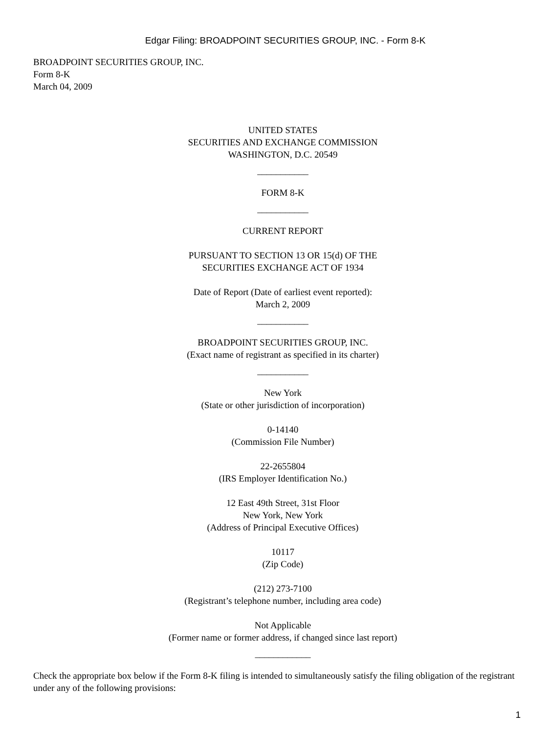Edgar Filing: BROADPOINT SECURITIES GROUP, INC. - Form 8-K
BROADPOINT SECURITIES GROUP, INC.
Form 8-K
March 04, 2009
UNITED STATES
SECURITIES AND EXCHANGE COMMISSION
WASHINGTON, D.C. 20549
___________
FORM 8-K
___________
CURRENT REPORT
PURSUANT TO SECTION 13 OR 15(d) OF THE
SECURITIES EXCHANGE ACT OF 1934
Date of Report (Date of earliest event reported):
March 2, 2009
___________
BROADPOINT SECURITIES GROUP, INC.
(Exact name of registrant as specified in its charter)
___________
New York
(State or other jurisdiction of incorporation)
0-14140
(Commission File Number)
22-2655804
(IRS Employer Identification No.)
12 East 49th Street, 31st Floor
New York, New York
(Address of Principal Executive Offices)
10117
(Zip Code)
(212) 273-7100
(Registrant’s telephone number, including area code)
Not Applicable
(Former name or former address, if changed since last report)
____________
Check the appropriate box below if the Form 8-K filing is intended to simultaneously satisfy the filing obligation of the registrant under any of the following provisions:
1